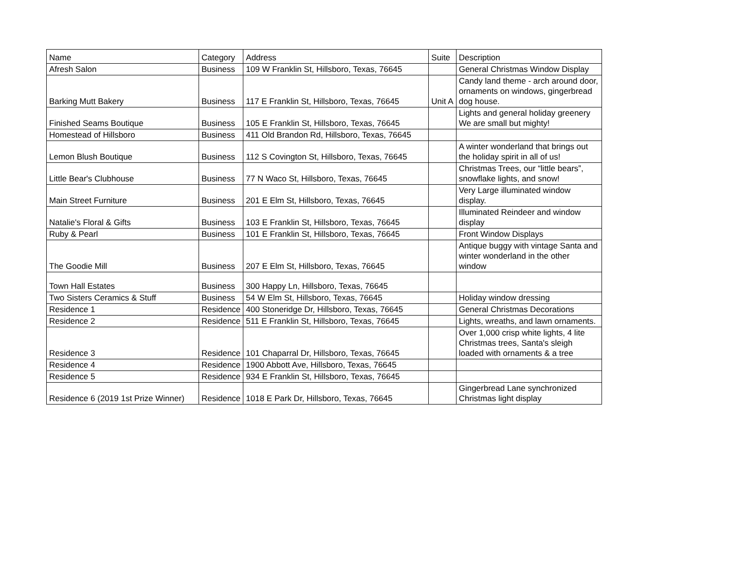| Name | Category | Address | Suite | Description |
| --- | --- | --- | --- | --- |
| Afresh Salon | Business | 109 W Franklin St, Hillsboro, Texas, 76645 | | General Christmas Window Display |
| Barking Mutt Bakery | Business | 117 E Franklin St, Hillsboro, Texas, 76645 | Unit A | Candy land theme - arch around door, ornaments on windows, gingerbread dog house. |
| Finished Seams Boutique | Business | 105 E Franklin St, Hillsboro, Texas, 76645 | | Lights and general holiday greenery We are small but mighty! |
| Homestead of Hillsboro | Business | 411 Old Brandon Rd, Hillsboro, Texas, 76645 | | |
| Lemon Blush Boutique | Business | 112 S Covington St, Hillsboro, Texas, 76645 | | A winter wonderland that brings out the holiday spirit in all of us! |
| Little Bear's Clubhouse | Business | 77 N Waco St, Hillsboro, Texas, 76645 | | Christmas Trees, our “little bears”, snowflake lights, and snow! |
| Main Street Furniture | Business | 201 E Elm St, Hillsboro, Texas, 76645 | | Very Large illuminated window display. |
| Natalie's Floral & Gifts | Business | 103 E Franklin St, Hillsboro, Texas, 76645 | | Illuminated Reindeer and window display |
| Ruby & Pearl | Business | 101 E Franklin St, Hillsboro, Texas, 76645 | | Front Window Displays |
| The Goodie Mill | Business | 207 E Elm St, Hillsboro, Texas, 76645 | | Antique buggy with vintage Santa and winter wonderland in the other window |
| Town Hall Estates | Business | 300 Happy Ln, Hillsboro, Texas, 76645 | | |
| Two Sisters Ceramics & Stuff | Business | 54 W Elm St, Hillsboro, Texas, 76645 | | Holiday window dressing |
| Residence 1 | Residence | 400 Stoneridge Dr, Hillsboro, Texas, 76645 | | General Christmas Decorations |
| Residence 2 | Residence | 511 E Franklin St, Hillsboro, Texas, 76645 | | Lights, wreaths, and lawn ornaments. |
| Residence 3 | Residence | 101 Chaparral Dr, Hillsboro, Texas, 76645 | | Over 1,000 crisp white lights, 4 lite Christmas trees, Santa's sleigh loaded with ornaments & a tree |
| Residence 4 | Residence | 1900 Abbott Ave, Hillsboro, Texas, 76645 | | |
| Residence 5 | Residence | 934 E Franklin St, Hillsboro, Texas, 76645 | | |
| Residence 6 (2019 1st Prize Winner) | Residence | 1018 E Park Dr, Hillsboro, Texas, 76645 | | Gingerbread Lane synchronized Christmas light display |